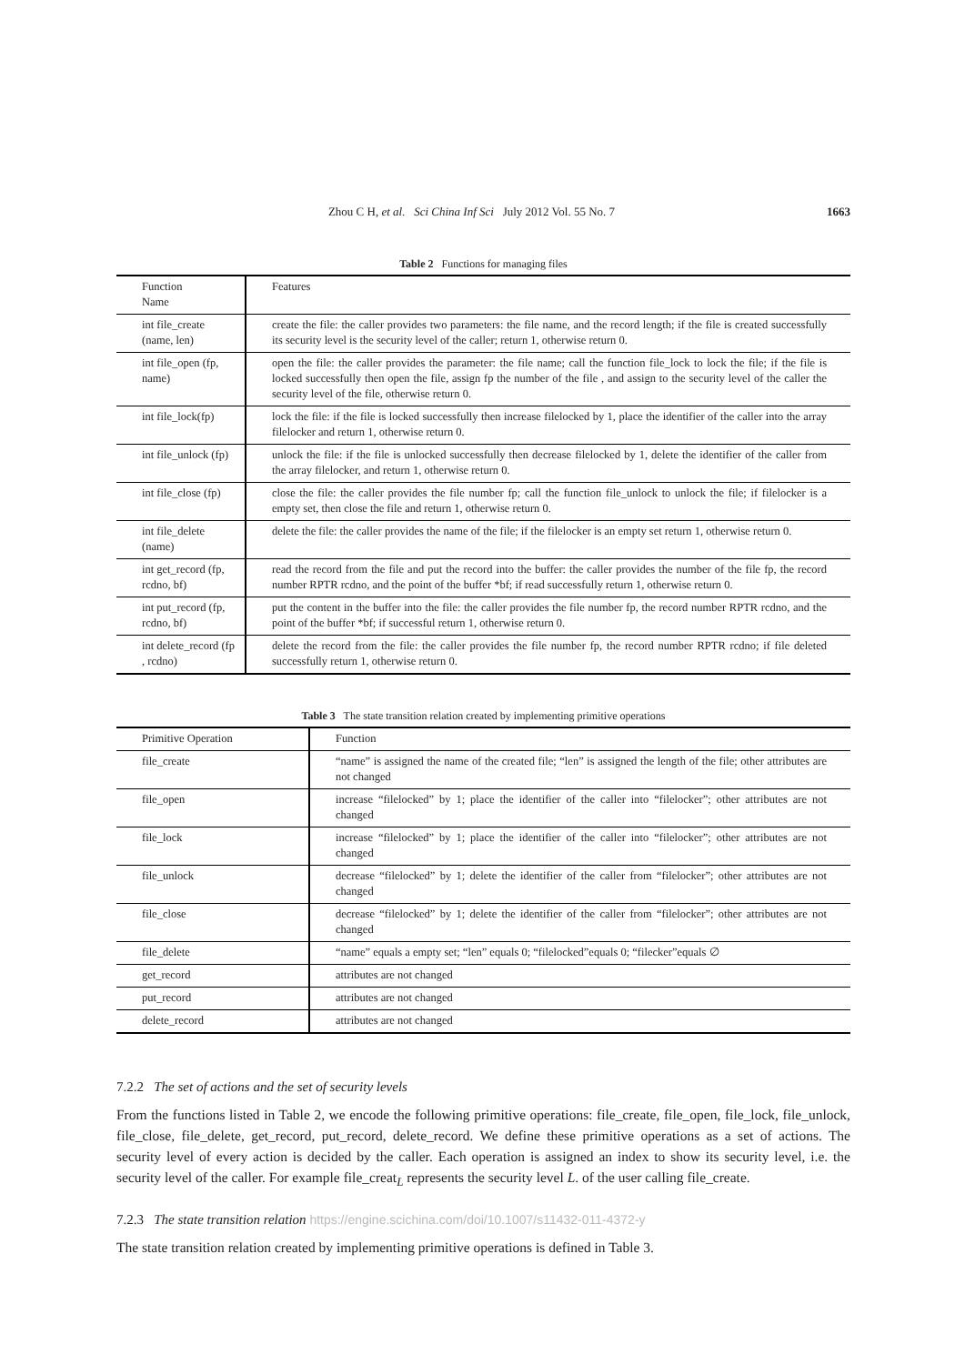Zhou C H, et al. Sci China Inf Sci July 2012 Vol. 55 No. 7 1663
Table 2 Functions for managing files
| Function Name | Features |
| --- | --- |
| int file_create (name, len) | create the file: the caller provides two parameters: the file name, and the record length; if the file is created successfully its security level is the security level of the caller; return 1, otherwise return 0. |
| int file_open (fp, name) | open the file: the caller provides the parameter: the file name; call the function file_lock to lock the file; if the file is locked successfully then open the file, assign fp the number of the file , and assign to the security level of the caller the security level of the file, otherwise return 0. |
| int file_lock(fp) | lock the file: if the file is locked successfully then increase filelocked by 1, place the identifier of the caller into the array filelocker and return 1, otherwise return 0. |
| int file_unlock (fp) | unlock the file: if the file is unlocked successfully then decrease filelocked by 1, delete the identifier of the caller from the array filelocker, and return 1, otherwise return 0. |
| int file_close (fp) | close the file: the caller provides the file number fp; call the function file_unlock to unlock the file; if filelocker is a empty set, then close the file and return 1, otherwise return 0. |
| int file_delete (name) | delete the file: the caller provides the name of the file; if the filelocker is an empty set return 1, otherwise return 0. |
| int get_record (fp, rcdno, bf) | read the record from the file and put the record into the buffer: the caller provides the number of the file fp, the record number RPTR rcdno, and the point of the buffer *bf; if read successfully return 1, otherwise return 0. |
| int put_record (fp, rcdno, bf) | put the content in the buffer into the file: the caller provides the file number fp, the record number RPTR rcdno, and the point of the buffer *bf; if successful return 1, otherwise return 0. |
| int delete_record (fp , rcdno) | delete the record from the file: the caller provides the file number fp, the record number RPTR rcdno; if file deleted successfully return 1, otherwise return 0. |
Table 3 The state transition relation created by implementing primitive operations
| Primitive Operation | Function |
| --- | --- |
| file_create | “name” is assigned the name of the created file; “len” is assigned the length of the file; other attributes are not changed |
| file_open | increase “filelocked” by 1; place the identifier of the caller into “filelocker”; other attributes are not changed |
| file_lock | increase “filelocked” by 1; place the identifier of the caller into “filelocker”; other attributes are not changed |
| file_unlock | decrease “filelocked” by 1; delete the identifier of the caller from “filelocker”; other attributes are not changed |
| file_close | decrease “filelocked” by 1; delete the identifier of the caller from “filelocker”; other attributes are not changed |
| file_delete | “name” equals a empty set; “len” equals 0; “filelocked”equals 0; “filecker”equals ∅ |
| get_record | attributes are not changed |
| put_record | attributes are not changed |
| delete_record | attributes are not changed |
7.2.2 The set of actions and the set of security levels
From the functions listed in Table 2, we encode the following primitive operations: file_create, file_open, file_lock, file_unlock, file_close, file_delete, get_record, put_record, delete_record. We define these primitive operations as a set of actions. The security level of every action is decided by the caller. Each operation is assigned an index to show its security level, i.e. the security level of the caller. For example file_creat<sub>L</sub> represents the security level L. of the user calling file_create.
7.2.3 The state transition relation https://engine.scichina.com/doi/10.1007/s11432-011-4372-y
The state transition relation created by implementing primitive operations is defined in Table 3.